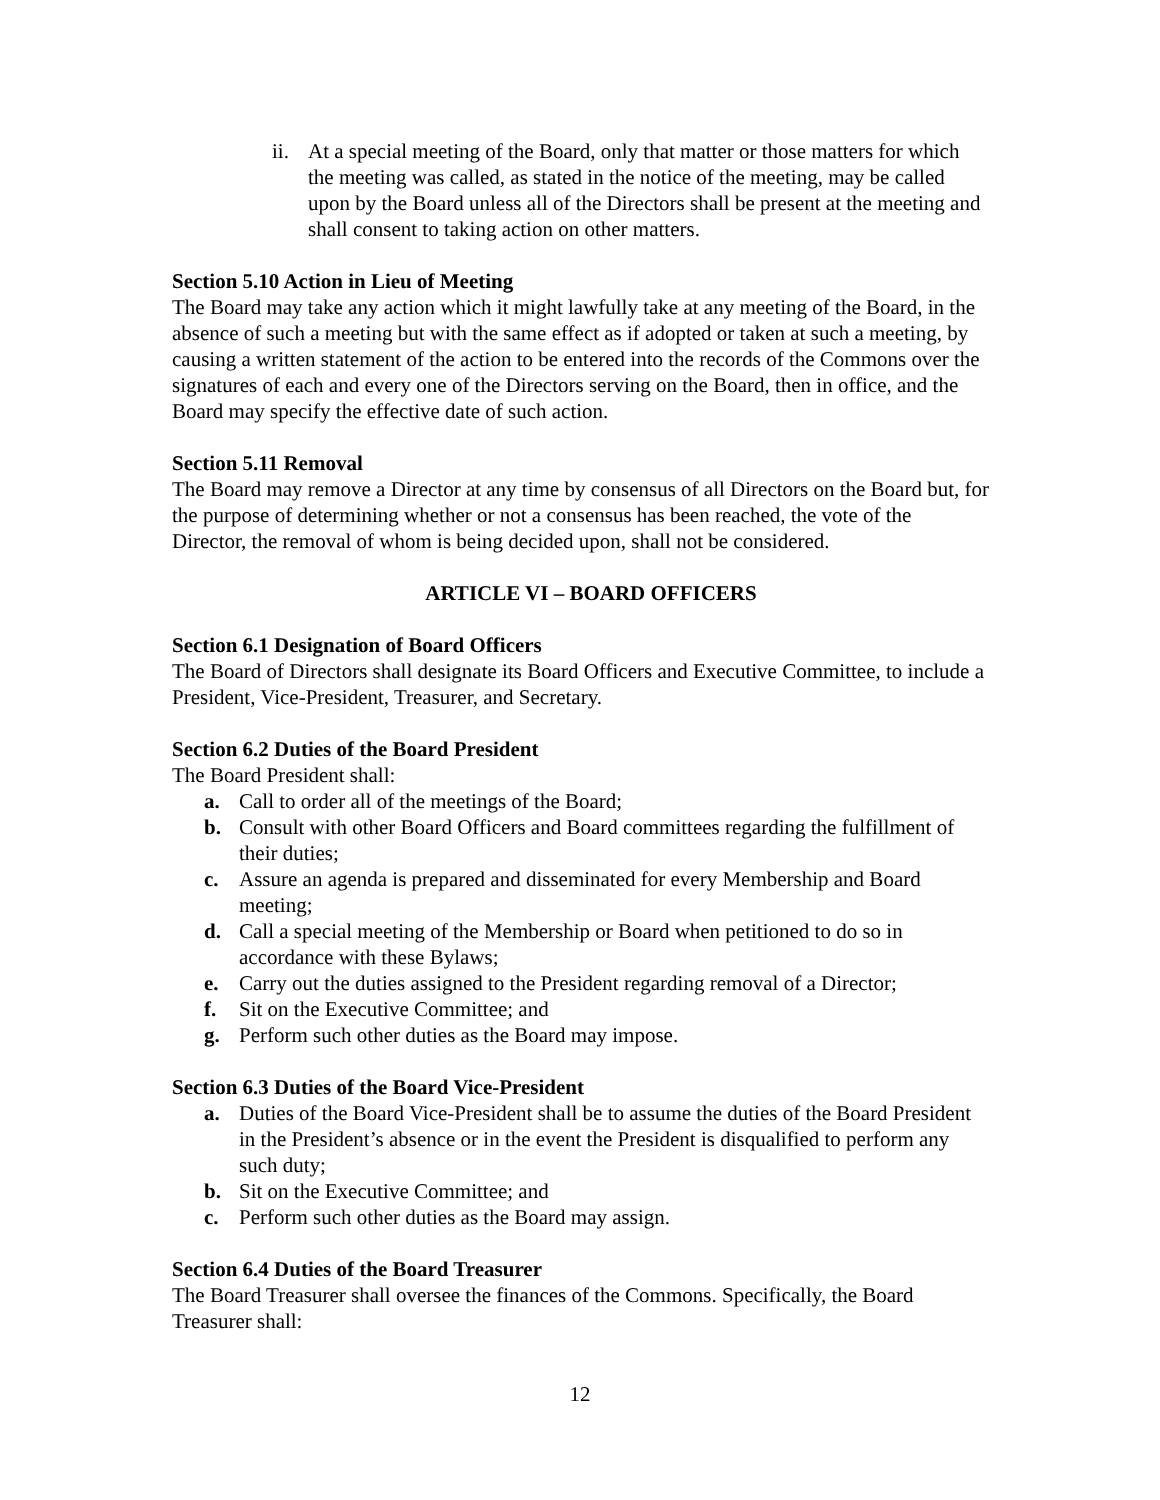ii. At a special meeting of the Board, only that matter or those matters for which the meeting was called, as stated in the notice of the meeting, may be called upon by the Board unless all of the Directors shall be present at the meeting and shall consent to taking action on other matters.
Section 5.10 Action in Lieu of Meeting
The Board may take any action which it might lawfully take at any meeting of the Board, in the absence of such a meeting but with the same effect as if adopted or taken at such a meeting, by causing a written statement of the action to be entered into the records of the Commons over the signatures of each and every one of the Directors serving on the Board, then in office, and the Board may specify the effective date of such action.
Section 5.11 Removal
The Board may remove a Director at any time by consensus of all Directors on the Board but, for the purpose of determining whether or not a consensus has been reached, the vote of the Director, the removal of whom is being decided upon, shall not be considered.
ARTICLE VI – BOARD OFFICERS
Section 6.1 Designation of Board Officers
The Board of Directors shall designate its Board Officers and Executive Committee, to include a President, Vice-President, Treasurer, and Secretary.
Section 6.2 Duties of the Board President
The Board President shall:
a. Call to order all of the meetings of the Board;
b. Consult with other Board Officers and Board committees regarding the fulfillment of their duties;
c. Assure an agenda is prepared and disseminated for every Membership and Board meeting;
d. Call a special meeting of the Membership or Board when petitioned to do so in accordance with these Bylaws;
e. Carry out the duties assigned to the President regarding removal of a Director;
f. Sit on the Executive Committee; and
g. Perform such other duties as the Board may impose.
Section 6.3 Duties of the Board Vice-President
a. Duties of the Board Vice-President shall be to assume the duties of the Board President in the President’s absence or in the event the President is disqualified to perform any such duty;
b. Sit on the Executive Committee; and
c. Perform such other duties as the Board may assign.
Section 6.4 Duties of the Board Treasurer
The Board Treasurer shall oversee the finances of the Commons. Specifically, the Board Treasurer shall:
12